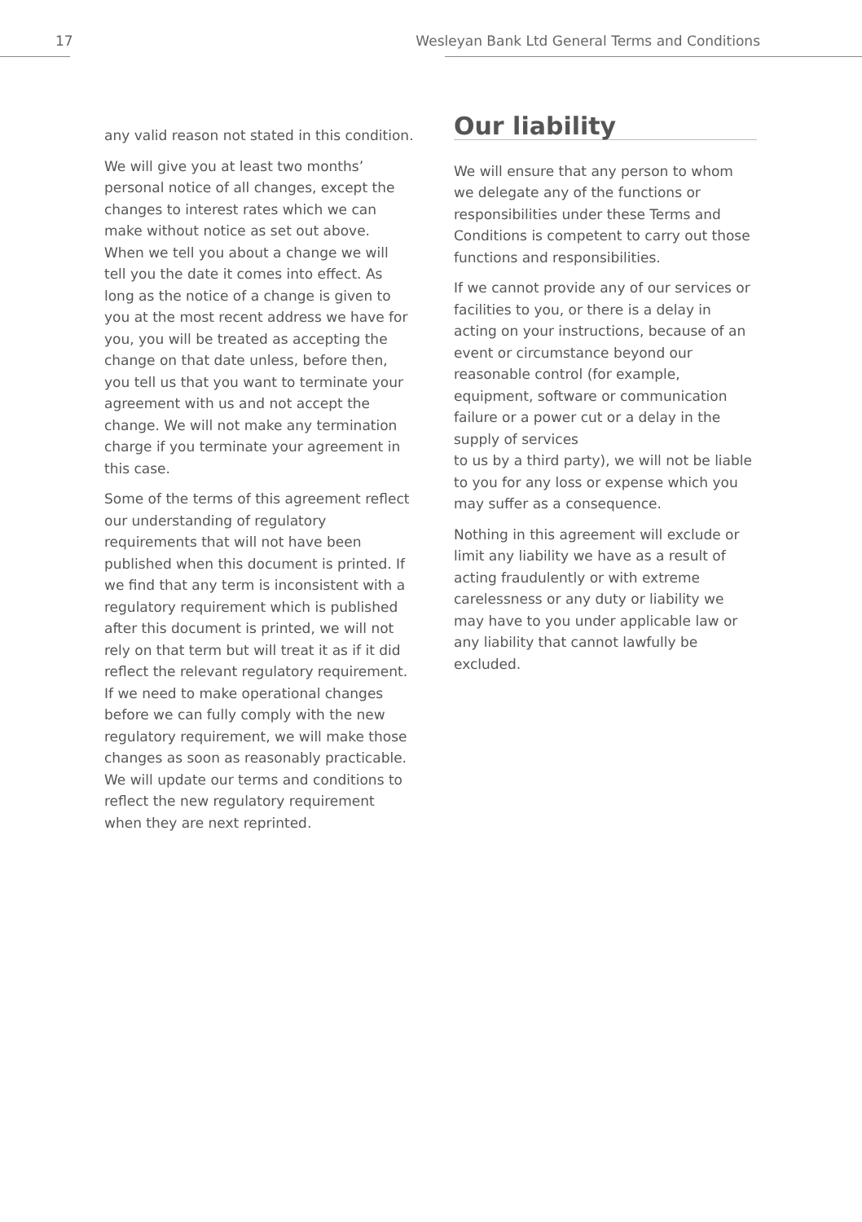17 Wesleyan Bank Ltd General Terms and Conditions
any valid reason not stated in this condition.
We will give you at least two months’ personal notice of all changes, except the changes to interest rates which we can make without notice as set out above. When we tell you about a change we will tell you the date it comes into effect. As long as the notice of a change is given to you at the most recent address we have for you, you will be treated as accepting the change on that date unless, before then, you tell us that you want to terminate your agreement with us and not accept the change. We will not make any termination charge if you terminate your agreement in this case.
Some of the terms of this agreement reflect our understanding of regulatory requirements that will not have been published when this document is printed. If we find that any term is inconsistent with a regulatory requirement which is published after this document is printed, we will not rely on that term but will treat it as if it did reflect the relevant regulatory requirement. If we need to make operational changes before we can fully comply with the new regulatory requirement, we will make those changes as soon as reasonably practicable. We will update our terms and conditions to reflect the new regulatory requirement when they are next reprinted.
Our liability
We will ensure that any person to whom we delegate any of the functions or responsibilities under these Terms and Conditions is competent to carry out those functions and responsibilities.
If we cannot provide any of our services or facilities to you, or there is a delay in acting on your instructions, because of an event or circumstance beyond our reasonable control (for example, equipment, software or communication failure or a power cut or a delay in the supply of services
to us by a third party), we will not be liable to you for any loss or expense which you may suffer as a consequence.
Nothing in this agreement will exclude or limit any liability we have as a result of acting fraudulently or with extreme carelessness or any duty or liability we may have to you under applicable law or any liability that cannot lawfully be excluded.